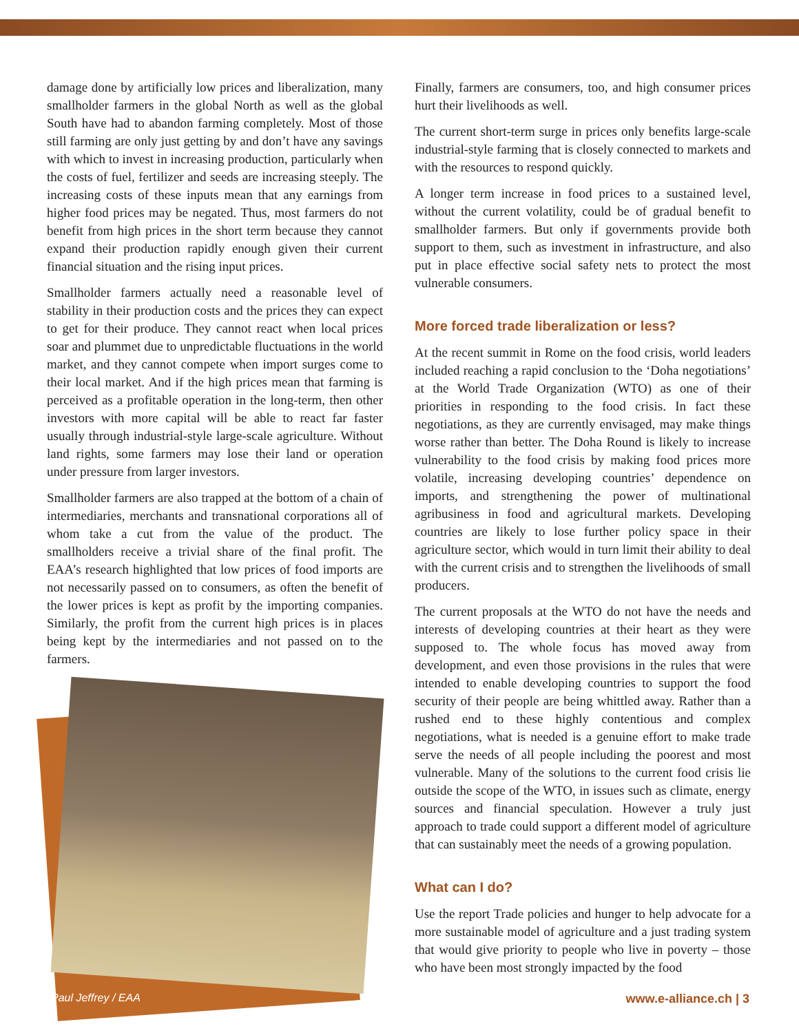damage done by artificially low prices and liberalization, many smallholder farmers in the global North as well as the global South have had to abandon farming completely. Most of those still farming are only just getting by and don’t have any savings with which to invest in increasing production, particularly when the costs of fuel, fertilizer and seeds are increasing steeply. The increasing costs of these inputs mean that any earnings from higher food prices may be negated. Thus, most farmers do not benefit from high prices in the short term because they cannot expand their production rapidly enough given their current financial situation and the rising input prices.
Smallholder farmers actually need a reasonable level of stability in their production costs and the prices they can expect to get for their produce. They cannot react when local prices soar and plummet due to unpredictable fluctuations in the world market, and they cannot compete when import surges come to their local market. And if the high prices mean that farming is perceived as a profitable operation in the long-term, then other investors with more capital will be able to react far faster usually through industrial-style large-scale agriculture. Without land rights, some farmers may lose their land or operation under pressure from larger investors.
Smallholder farmers are also trapped at the bottom of a chain of intermediaries, merchants and transnational corporations all of whom take a cut from the value of the product. The smallholders receive a trivial share of the final profit. The EAA’s research highlighted that low prices of food imports are not necessarily passed on to consumers, as often the benefit of the lower prices is kept as profit by the importing companies. Similarly, the profit from the current high prices is in places being kept by the intermediaries and not passed on to the farmers.
Paul Jeffrey / EAA
Finally, farmers are consumers, too, and high consumer prices hurt their livelihoods as well.
The current short-term surge in prices only benefits large-scale industrial-style farming that is closely connected to markets and with the resources to respond quickly.
A longer term increase in food prices to a sustained level, without the current volatility, could be of gradual benefit to smallholder farmers. But only if governments provide both support to them, such as investment in infrastructure, and also put in place effective social safety nets to protect the most vulnerable consumers.
More forced trade liberalization or less?
At the recent summit in Rome on the food crisis, world leaders included reaching a rapid conclusion to the ‘Doha negotiations’ at the World Trade Organization (WTO) as one of their priorities in responding to the food crisis. In fact these negotiations, as they are currently envisaged, may make things worse rather than better. The Doha Round is likely to increase vulnerability to the food crisis by making food prices more volatile, increasing developing countries’ dependence on imports, and strengthening the power of multinational agribusiness in food and agricultural markets. Developing countries are likely to lose further policy space in their agriculture sector, which would in turn limit their ability to deal with the current crisis and to strengthen the livelihoods of small producers.
The current proposals at the WTO do not have the needs and interests of developing countries at their heart as they were supposed to. The whole focus has moved away from development, and even those provisions in the rules that were intended to enable developing countries to support the food security of their people are being whittled away. Rather than a rushed end to these highly contentious and complex negotiations, what is needed is a genuine effort to make trade serve the needs of all people including the poorest and most vulnerable. Many of the solutions to the current food crisis lie outside the scope of the WTO, in issues such as climate, energy sources and financial speculation. However a truly just approach to trade could support a different model of agriculture that can sustainably meet the needs of a growing population.
What can I do?
Use the report Trade policies and hunger to help advocate for a more sustainable model of agriculture and a just trading system that would give priority to people who live in poverty – those who have been most strongly impacted by the food
www.e-alliance.ch | 3